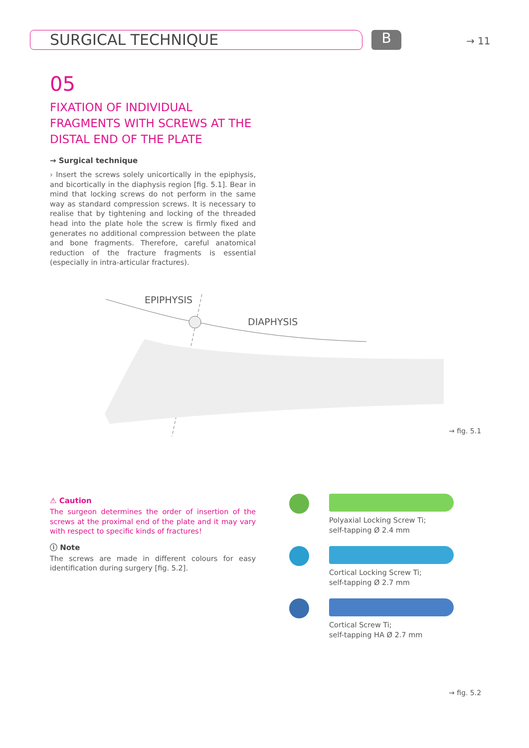SURGICAL TECHNIQUE B → 11
05
FIXATION OF INDIVIDUAL FRAGMENTS WITH SCREWS AT THE DISTAL END OF THE PLATE
→ Surgical technique
› Insert the screws solely unicortically in the epiphysis, and bicortically in the diaphysis region [fig. 5.1]. Bear in mind that locking screws do not perform in the same way as standard compression screws. It is necessary to realise that by tightening and locking of the threaded head into the plate hole the screw is firmly fixed and generates no additional compression between the plate and bone fragments. Therefore, careful anatomical reduction of the fracture fragments is essential (especially in intra-articular fractures).
EPIPHYSIS
DIAPHYSIS
→ fig. 5.1
⚠ Caution
The surgeon determines the order of insertion of the screws at the proximal end of the plate and it may vary with respect to specific kinds of fractures!
ⓘ Note
The screws are made in different colours for easy identification during surgery [fig. 5.2].
Polyaxial Locking Screw Ti;
self-tapping Ø 2.4 mm
Cortical Locking Screw Ti;
self-tapping Ø 2.7 mm
Cortical Screw Ti;
self-tapping HA Ø 2.7 mm
→ fig. 5.2